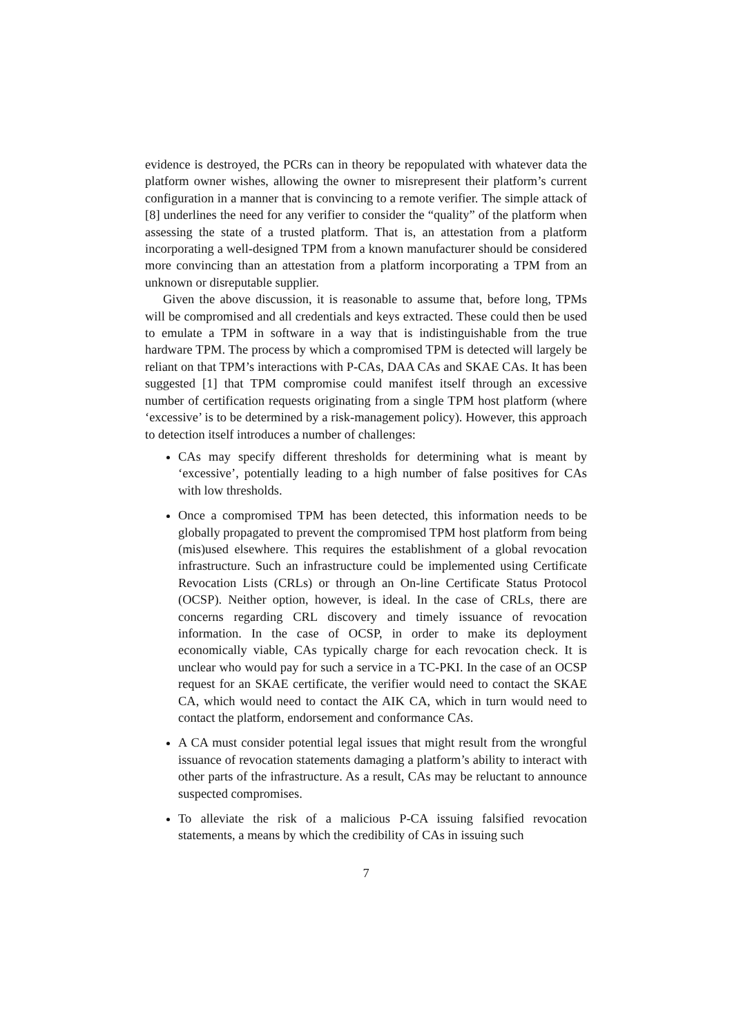evidence is destroyed, the PCRs can in theory be repopulated with whatever data the platform owner wishes, allowing the owner to misrepresent their platform’s current configuration in a manner that is convincing to a remote verifier. The simple attack of [8] underlines the need for any verifier to consider the “quality” of the platform when assessing the state of a trusted platform. That is, an attestation from a platform incorporating a well-designed TPM from a known manufacturer should be considered more convincing than an attestation from a platform incorporating a TPM from an unknown or disreputable supplier.
Given the above discussion, it is reasonable to assume that, before long, TPMs will be compromised and all credentials and keys extracted. These could then be used to emulate a TPM in software in a way that is indistinguishable from the true hardware TPM. The process by which a compromised TPM is detected will largely be reliant on that TPM’s interactions with P-CAs, DAA CAs and SKAE CAs. It has been suggested [1] that TPM compromise could manifest itself through an excessive number of certification requests originating from a single TPM host platform (where ‘excessive’ is to be determined by a risk-management policy). However, this approach to detection itself introduces a number of challenges:
CAs may specify different thresholds for determining what is meant by ‘excessive’, potentially leading to a high number of false positives for CAs with low thresholds.
Once a compromised TPM has been detected, this information needs to be globally propagated to prevent the compromised TPM host platform from being (mis)used elsewhere. This requires the establishment of a global revocation infrastructure. Such an infrastructure could be implemented using Certificate Revocation Lists (CRLs) or through an On-line Certificate Status Protocol (OCSP). Neither option, however, is ideal. In the case of CRLs, there are concerns regarding CRL discovery and timely issuance of revocation information. In the case of OCSP, in order to make its deployment economically viable, CAs typically charge for each revocation check. It is unclear who would pay for such a service in a TC-PKI. In the case of an OCSP request for an SKAE certificate, the verifier would need to contact the SKAE CA, which would need to contact the AIK CA, which in turn would need to contact the platform, endorsement and conformance CAs.
A CA must consider potential legal issues that might result from the wrongful issuance of revocation statements damaging a platform’s ability to interact with other parts of the infrastructure. As a result, CAs may be reluctant to announce suspected compromises.
To alleviate the risk of a malicious P-CA issuing falsified revocation statements, a means by which the credibility of CAs in issuing such
7